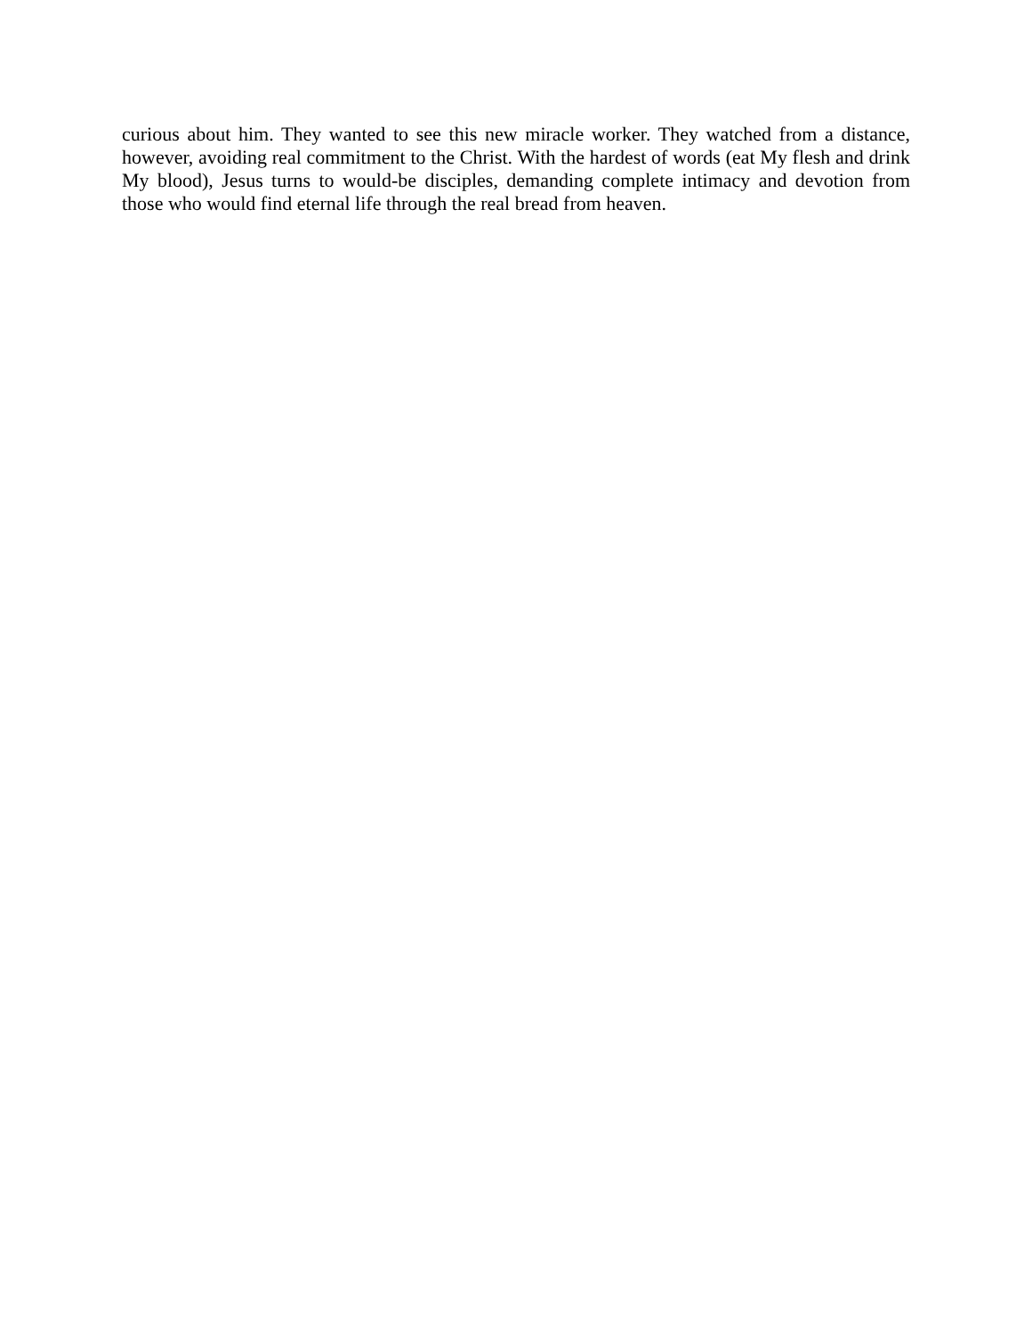curious about him. They wanted to see this new miracle worker. They watched from a distance, however, avoiding real commitment to the Christ. With the hardest of words (eat My flesh and drink My blood), Jesus turns to would-be disciples, demanding complete intimacy and devotion from those who would find eternal life through the real bread from heaven.